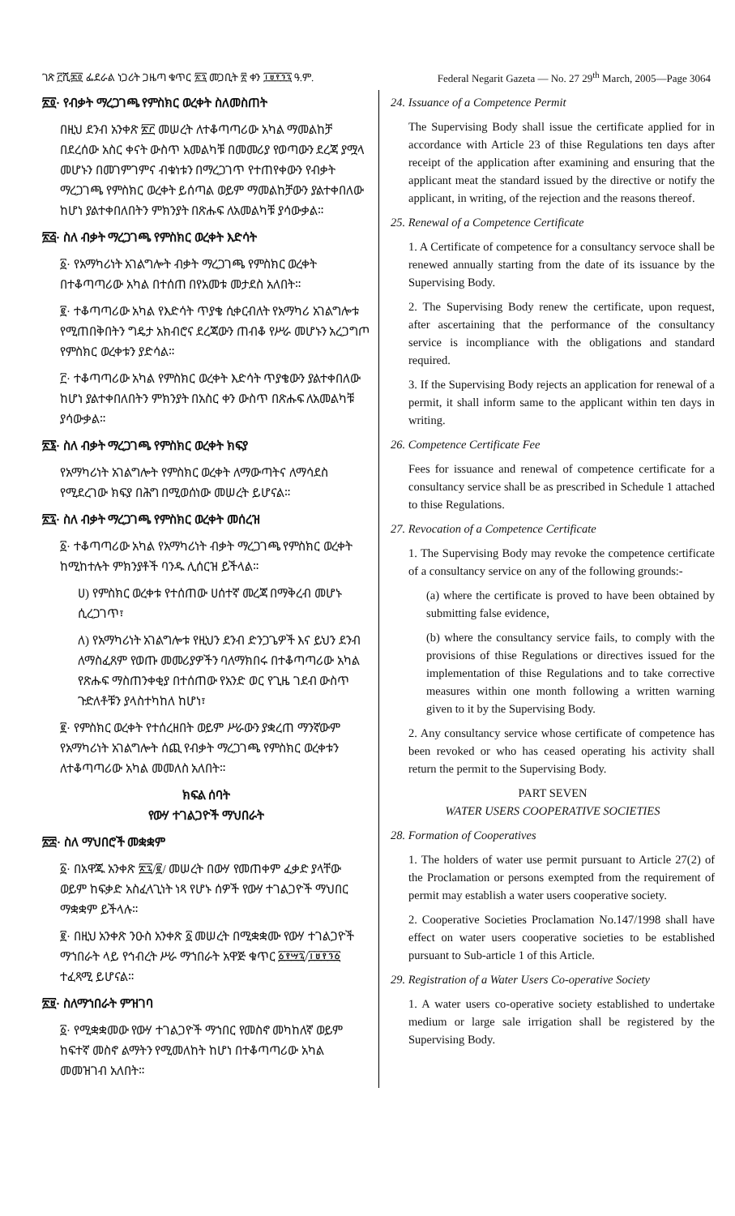ገጽ ፫ሺ፷፬ ፌደራል ነጋሪት ጋዜጣ ቁጥር ፳፯ መጋቢት ፳ ቀን ፲፱፻፺፯ ዓ.ም. Federal Negarit Gazeta — No. 27 29<sup>th</sup> March, 2005—Page 3064
፳፬· የብቃት ማረጋገጫ የምስክር ወረቀት ስለመስጠት
በዚህ ደንብ አንቀጽ ፳፫ መሠረት ለተቆጣጣሪው አካል ማመልከቻ በደረሰው አስር ቀናት ውስጥ አመልካቹ በመመሪያ የወጣውን ደረጃ ያሟላ መሆኑን በመገምገምና ብቁነቱን በማረጋገጥ የተጠየቀውን የብቃት ማረጋገጫ የምስክር ወረቀት ይሰጣል ወይም ማመልከቻውን ያልተቀበለው ከሆነ ያልተቀበለበትን ምክንያት በጽሑፍ ለአመልካቹ ያሳውቃል።
፳፭· ስለ ብቃት ማረጋገጫ የምስክር ወረቀት እድሳት
፩· የአማካሪነት አገልግሎት ብቃት ማረጋገጫ የምስክር ወረቀት በተቆጣጣሪው አካል በተሰጠ በየአመቱ መታደስ አለበት።
፪· ተቆጣጣሪው አካል የእድሳት ጥያቄ ሲቀርብለት የአማካሪ አገልግሎቱ የሚጠበቅበትን ግዴታ አክብሮና ደረጃውን ጠብቆ የሥራ መሆኑን አረጋግጦ የምስክር ወረቀቱን ያድሳል።
፫· ተቆጣጣሪው አካል የምስክር ወረቀት እድሳት ጥያቄውን ያልተቀበለው ከሆነ ያልተቀበለበትን ምክንያት በአስር ቀን ውስጥ በጽሑፍ ለአመልካቹ ያሳውቃል።
፳፮· ስለ ብቃት ማረጋገጫ የምስክር ወረቀት ክፍያ
የአማካሪነት አገልግሎት የምስክር ወረቀት ለማውጣትና ለማሳደስ የሚደረገው ክፍያ በሕግ በሚወሰነው መሠረት ይሆናል።
፳፯· ስለ ብቃት ማረጋገጫ የምስክር ወረቀት መሰረዝ
፩· ተቆጣጣሪው አካል የአማካሪነት ብቃት ማረጋገጫ የምስክር ወረቀት ከሚከተሉት ምክንያቶች ባንዱ ሊሰርዝ ይችላል።
ሀ) የምስክር ወረቀቱ የተሰጠው ሀሰተኛ መረጃ በማቅረብ መሆኑ ሲረጋገጥ፣
ለ) የአማካሪነት አገልግሎቱ የዚህን ደንብ ድንጋጌዎች እና ይህን ደንብ ለማስፈጸም የወጡ መመሪያዎችን ባለማክበሩ በተቆጣጣሪው አካል የጽሑፍ ማስጠንቀቂያ በተሰጠው የአንድ ወር የጊዜ ገደብ ውስጥ ጉድለቶቹን ያላስተካከለ ከሆነ፣
፪· የምስክር ወረቀት የተሰረዘበት ወይም ሥራውን ያቋረጠ ማንኛውም የአማካሪነት አገልግሎት ሰጪ የብቃት ማረጋገጫ የምስክር ወረቀቱን ለተቆጣጣሪው አካል መመለስ አለበት።
ክፍል ሰባት
የውሃ ተገልጋዮች ማህበራት
፳፰· ስለ ማህበሮች መቋቋም
፩· በአዋጁ አንቀጽ ፳፯/፪/ መሠረት በውሃ የመጠቀም ፈቃድ ያላቸው ወይም ከፍቃድ አስፈላጊነት ነጻ የሆኑ ሰዎች የውሃ ተገልጋዮች ማህበር ማቋቋም ይችላሉ።
፪· በዚህ አንቀጽ ንዑስ አንቀጽ ፩ መሠረት በሚቋቋሙ የውሃ ተገልጋዮች ማኀበራት ላይ የኅብረት ሥራ ማኀበራት አዋጅ ቁጥር ፩፻፵፯/፲፱፻፺፩ ተፈጻሚ ይሆናል።
፳፱· ስለማኀበራት ምዝገባ
፩· የሚቋቋመው የውሃ ተገልጋዮች ማኀበር የመስኖ መካከለኛ ወይም ከፍተኛ መስኖ ልማትን የሚመለከት ከሆነ በተቆጣጣሪው አካል መመዝገብ አለበት።
24. Issuance of a Competence Permit
The Supervising Body shall issue the certificate applied for in accordance with Article 23 of thise Regulations ten days after receipt of the application after examining and ensuring that the applicant meat the standard issued by the directive or notify the applicant, in writing, of the rejection and the reasons thereof.
25. Renewal of a Competence Certificate
1. A Certificate of competence for a consultancy servoce shall be renewed annually starting from the date of its issuance by the Supervising Body.
2. The Supervising Body renew the certificate, upon request, after ascertaining that the performance of the consultancy service is incompliance with the obligations and standard required.
3. If the Supervising Body rejects an application for renewal of a permit, it shall inform same to the applicant within ten days in writing.
26. Competence Certificate Fee
Fees for issuance and renewal of competence certificate for a consultancy service shall be as prescribed in Schedule 1 attached to thise Regulations.
27. Revocation of a Competence Certificate
1. The Supervising Body may revoke the competence certificate of a consultancy service on any of the following grounds:-
(a) where the certificate is proved to have been obtained by submitting false evidence,
(b) where the consultancy service fails, to comply with the provisions of thise Regulations or directives issued for the implementation of thise Regulations and to take corrective measures within one month following a written warning given to it by the Supervising Body.
2. Any consultancy service whose certificate of competence has been revoked or who has ceased operating his activity shall return the permit to the Supervising Body.
PART SEVEN
WATER USERS COOPERATIVE SOCIETIES
28. Formation of Cooperatives
1. The holders of water use permit pursuant to Article 27(2) of the Proclamation or persons exempted from the requirement of permit may establish a water users cooperative society.
2. Cooperative Societies Proclamation No.147/1998 shall have effect on water users cooperative societies to be established pursuant to Sub-article 1 of this Article.
29. Registration of a Water Users Co-operative Society
1. A water users co-operative society established to undertake medium or large sale irrigation shall be registered by the Supervising Body.